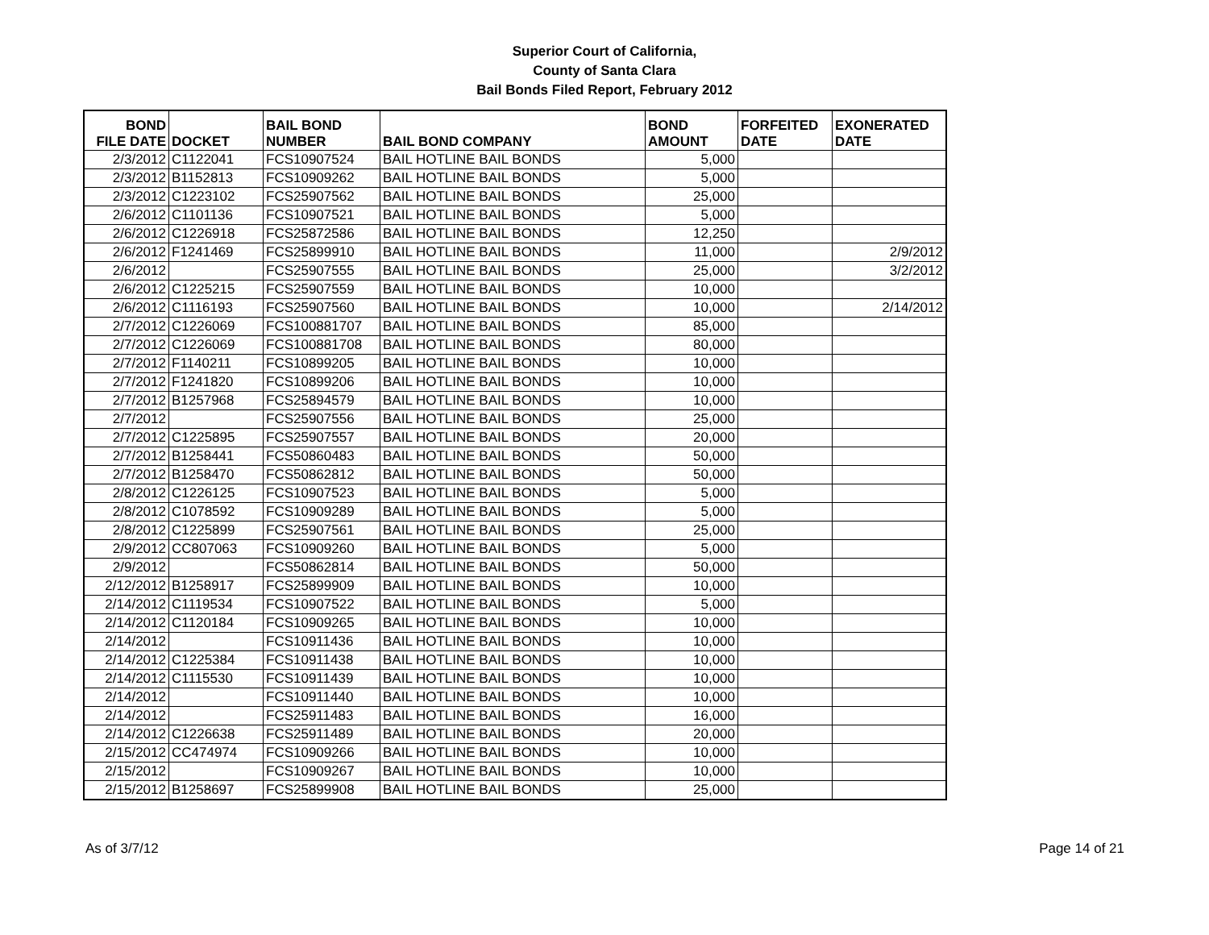Superior Court of California,
County of Santa Clara
Bail Bonds Filed Report, February 2012
| BOND FILE DATE | DOCKET | BAIL BOND NUMBER | BAIL BOND COMPANY | BOND AMOUNT | FORFEITED DATE | EXONERATED DATE |
| --- | --- | --- | --- | --- | --- | --- |
| 2/3/2012 | C1122041 | FCS10907524 | BAIL HOTLINE BAIL BONDS | 5,000 | | |
| 2/3/2012 | B1152813 | FCS10909262 | BAIL HOTLINE BAIL BONDS | 5,000 | | |
| 2/3/2012 | C1223102 | FCS25907562 | BAIL HOTLINE BAIL BONDS | 25,000 | | |
| 2/6/2012 | C1101136 | FCS10907521 | BAIL HOTLINE BAIL BONDS | 5,000 | | |
| 2/6/2012 | C1226918 | FCS25872586 | BAIL HOTLINE BAIL BONDS | 12,250 | | |
| 2/6/2012 | F1241469 | FCS25899910 | BAIL HOTLINE BAIL BONDS | 11,000 | | 2/9/2012 |
| 2/6/2012 | | FCS25907555 | BAIL HOTLINE BAIL BONDS | 25,000 | | 3/2/2012 |
| 2/6/2012 | C1225215 | FCS25907559 | BAIL HOTLINE BAIL BONDS | 10,000 | | |
| 2/6/2012 | C1116193 | FCS25907560 | BAIL HOTLINE BAIL BONDS | 10,000 | | 2/14/2012 |
| 2/7/2012 | C1226069 | FCS100881707 | BAIL HOTLINE BAIL BONDS | 85,000 | | |
| 2/7/2012 | C1226069 | FCS100881708 | BAIL HOTLINE BAIL BONDS | 80,000 | | |
| 2/7/2012 | F1140211 | FCS10899205 | BAIL HOTLINE BAIL BONDS | 10,000 | | |
| 2/7/2012 | F1241820 | FCS10899206 | BAIL HOTLINE BAIL BONDS | 10,000 | | |
| 2/7/2012 | B1257968 | FCS25894579 | BAIL HOTLINE BAIL BONDS | 10,000 | | |
| 2/7/2012 | | FCS25907556 | BAIL HOTLINE BAIL BONDS | 25,000 | | |
| 2/7/2012 | C1225895 | FCS25907557 | BAIL HOTLINE BAIL BONDS | 20,000 | | |
| 2/7/2012 | B1258441 | FCS50860483 | BAIL HOTLINE BAIL BONDS | 50,000 | | |
| 2/7/2012 | B1258470 | FCS50862812 | BAIL HOTLINE BAIL BONDS | 50,000 | | |
| 2/8/2012 | C1226125 | FCS10907523 | BAIL HOTLINE BAIL BONDS | 5,000 | | |
| 2/8/2012 | C1078592 | FCS10909289 | BAIL HOTLINE BAIL BONDS | 5,000 | | |
| 2/8/2012 | C1225899 | FCS25907561 | BAIL HOTLINE BAIL BONDS | 25,000 | | |
| 2/9/2012 | CC807063 | FCS10909260 | BAIL HOTLINE BAIL BONDS | 5,000 | | |
| 2/9/2012 | | FCS50862814 | BAIL HOTLINE BAIL BONDS | 50,000 | | |
| 2/12/2012 | B1258917 | FCS25899909 | BAIL HOTLINE BAIL BONDS | 10,000 | | |
| 2/14/2012 | C1119534 | FCS10907522 | BAIL HOTLINE BAIL BONDS | 5,000 | | |
| 2/14/2012 | C1120184 | FCS10909265 | BAIL HOTLINE BAIL BONDS | 10,000 | | |
| 2/14/2012 | | FCS10911436 | BAIL HOTLINE BAIL BONDS | 10,000 | | |
| 2/14/2012 | C1225384 | FCS10911438 | BAIL HOTLINE BAIL BONDS | 10,000 | | |
| 2/14/2012 | C1115530 | FCS10911439 | BAIL HOTLINE BAIL BONDS | 10,000 | | |
| 2/14/2012 | | FCS10911440 | BAIL HOTLINE BAIL BONDS | 10,000 | | |
| 2/14/2012 | | FCS25911483 | BAIL HOTLINE BAIL BONDS | 16,000 | | |
| 2/14/2012 | C1226638 | FCS25911489 | BAIL HOTLINE BAIL BONDS | 20,000 | | |
| 2/15/2012 | CC474974 | FCS10909266 | BAIL HOTLINE BAIL BONDS | 10,000 | | |
| 2/15/2012 | | FCS10909267 | BAIL HOTLINE BAIL BONDS | 10,000 | | |
| 2/15/2012 | B1258697 | FCS25899908 | BAIL HOTLINE BAIL BONDS | 25,000 | | |
As of 3/7/12 Page 14 of 21